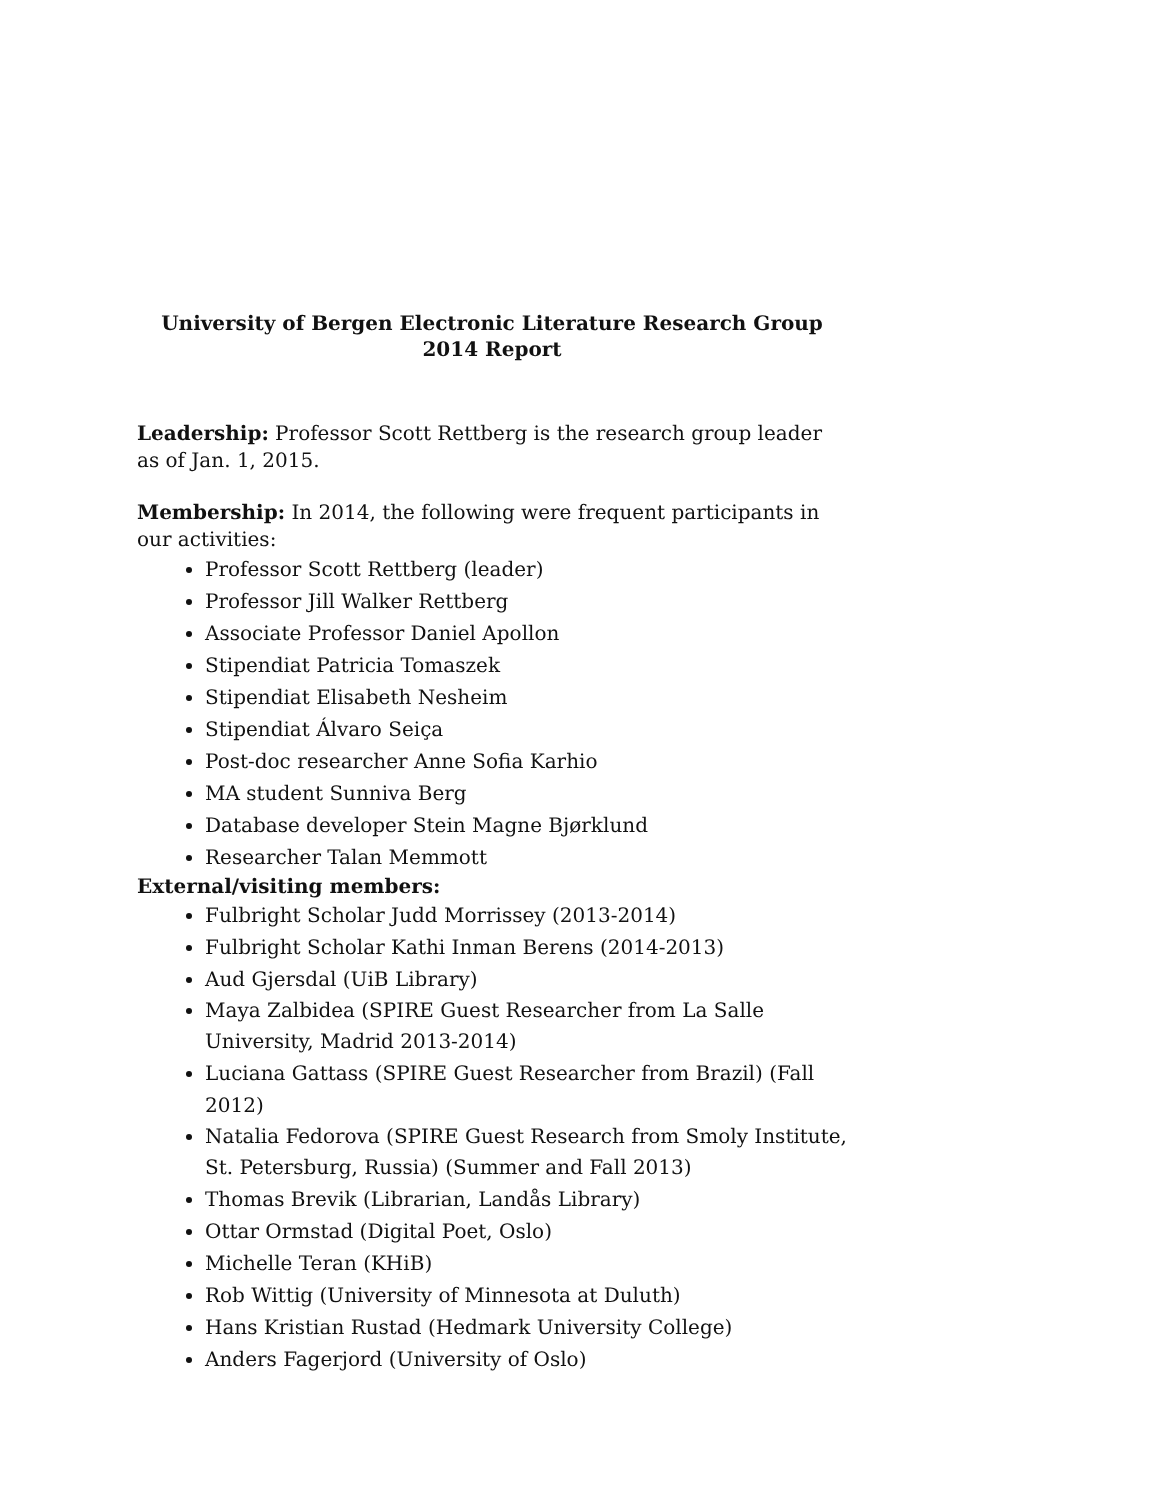University of Bergen Electronic Literature Research Group
2014 Report
Leadership: Professor Scott Rettberg is the research group leader as of Jan. 1, 2015.
Membership: In 2014, the following were frequent participants in our activities:
Professor Scott Rettberg (leader)
Professor Jill Walker Rettberg
Associate Professor Daniel Apollon
Stipendiat Patricia Tomaszek
Stipendiat Elisabeth Nesheim
Stipendiat Álvaro Seiça
Post-doc researcher Anne Sofia Karhio
MA student Sunniva Berg
Database developer Stein Magne Bjørklund
Researcher Talan Memmott
External/visiting members:
Fulbright Scholar Judd Morrissey (2013-2014)
Fulbright Scholar Kathi Inman Berens (2014-2013)
Aud Gjersdal (UiB Library)
Maya Zalbidea (SPIRE Guest Researcher from La Salle University, Madrid 2013-2014)
Luciana Gattass (SPIRE Guest Researcher from Brazil) (Fall 2012)
Natalia Fedorova (SPIRE Guest Research from Smoly Institute, St. Petersburg, Russia) (Summer and Fall 2013)
Thomas Brevik (Librarian, Landås Library)
Ottar Ormstad (Digital Poet, Oslo)
Michelle Teran (KHiB)
Rob Wittig (University of Minnesota at Duluth)
Hans Kristian Rustad (Hedmark University College)
Anders Fagerjord (University of Oslo)